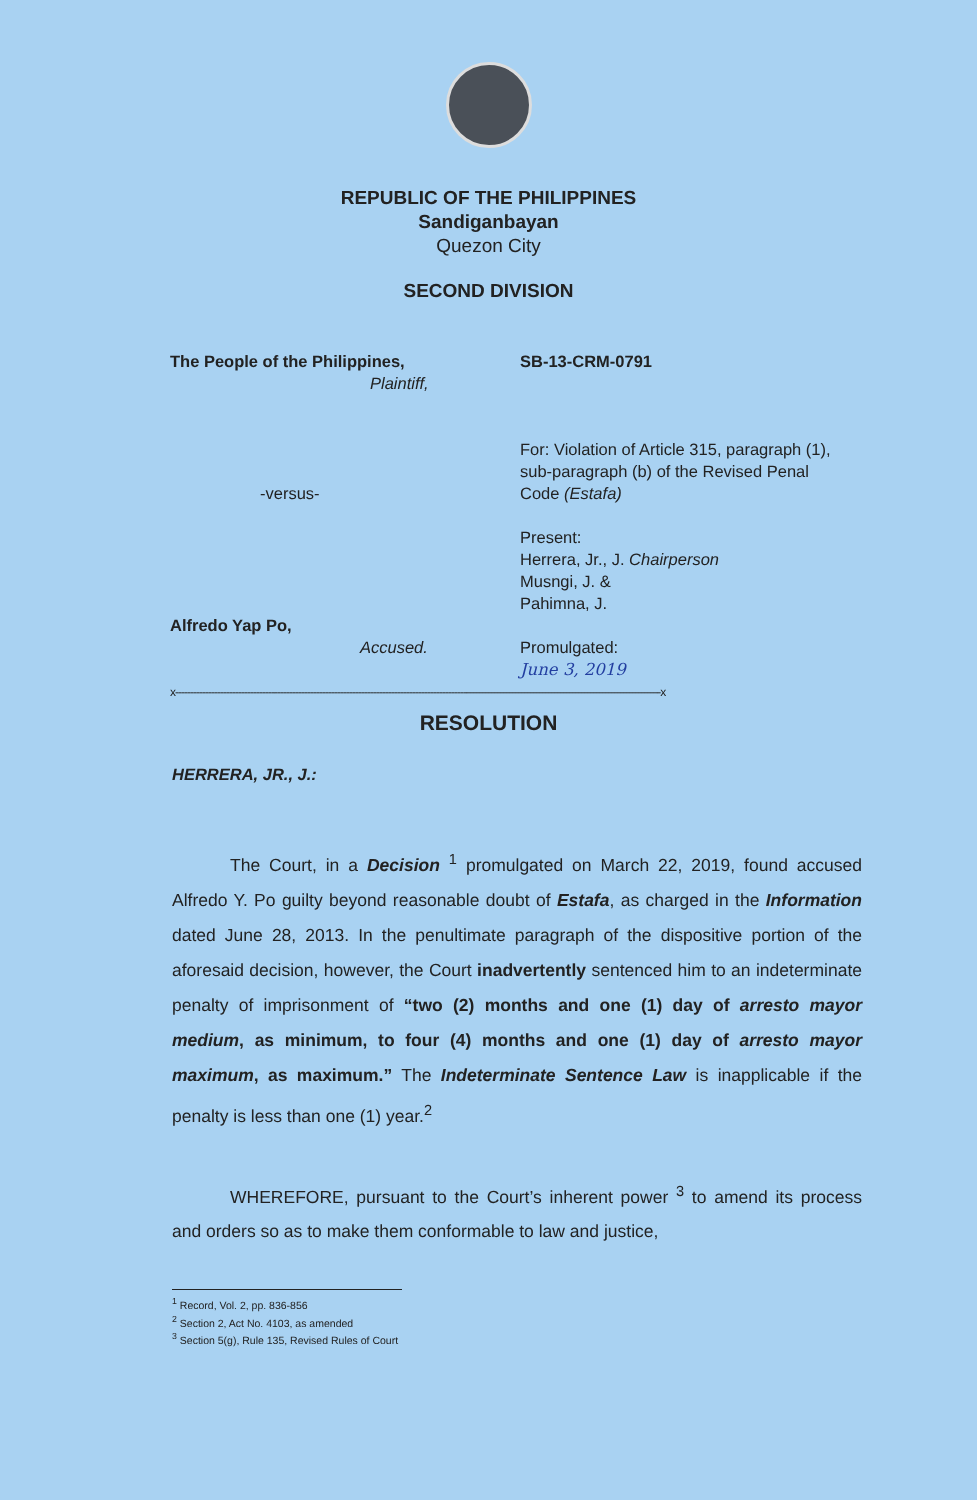REPUBLIC OF THE PHILIPPINES
Sandiganbayan
Quezon City
SECOND DIVISION
The People of the Philippines,
Plaintiff,
-versus-
Alfredo Yap Po,
Accused.
SB-13-CRM-0791
For: Violation of Article 315, paragraph (1), sub-paragraph (b) of the Revised Penal Code (Estafa)
Present:
Herrera, Jr., J. Chairperson
Musngi, J. &
Pahimna, J.
Promulgated:
June 3, 2019
x------------------------------------------------------------------------------------------------------------------------------------------------------------------x
RESOLUTION
HERRERA, JR., J.:
The Court, in a Decision <sup>1</sup> promulgated on March 22, 2019, found accused Alfredo Y. Po guilty beyond reasonable doubt of Estafa, as charged in the Information dated June 28, 2013. In the penultimate paragraph of the dispositive portion of the aforesaid decision, however, the Court inadvertently sentenced him to an indeterminate penalty of imprisonment of “two (2) months and one (1) day of arresto mayor medium, as minimum, to four (4) months and one (1) day of arresto mayor maximum, as maximum.” The Indeterminate Sentence Law is inapplicable if the penalty is less than one (1) year.<sup>2</sup>
WHEREFORE, pursuant to the Court’s inherent power <sup>3</sup> to amend its process and orders so as to make them conformable to law and justice,
<sup>1</sup> Record, Vol. 2, pp. 836-856
<sup>2</sup> Section 2, Act No. 4103, as amended
<sup>3</sup> Section 5(g), Rule 135, Revised Rules of Court